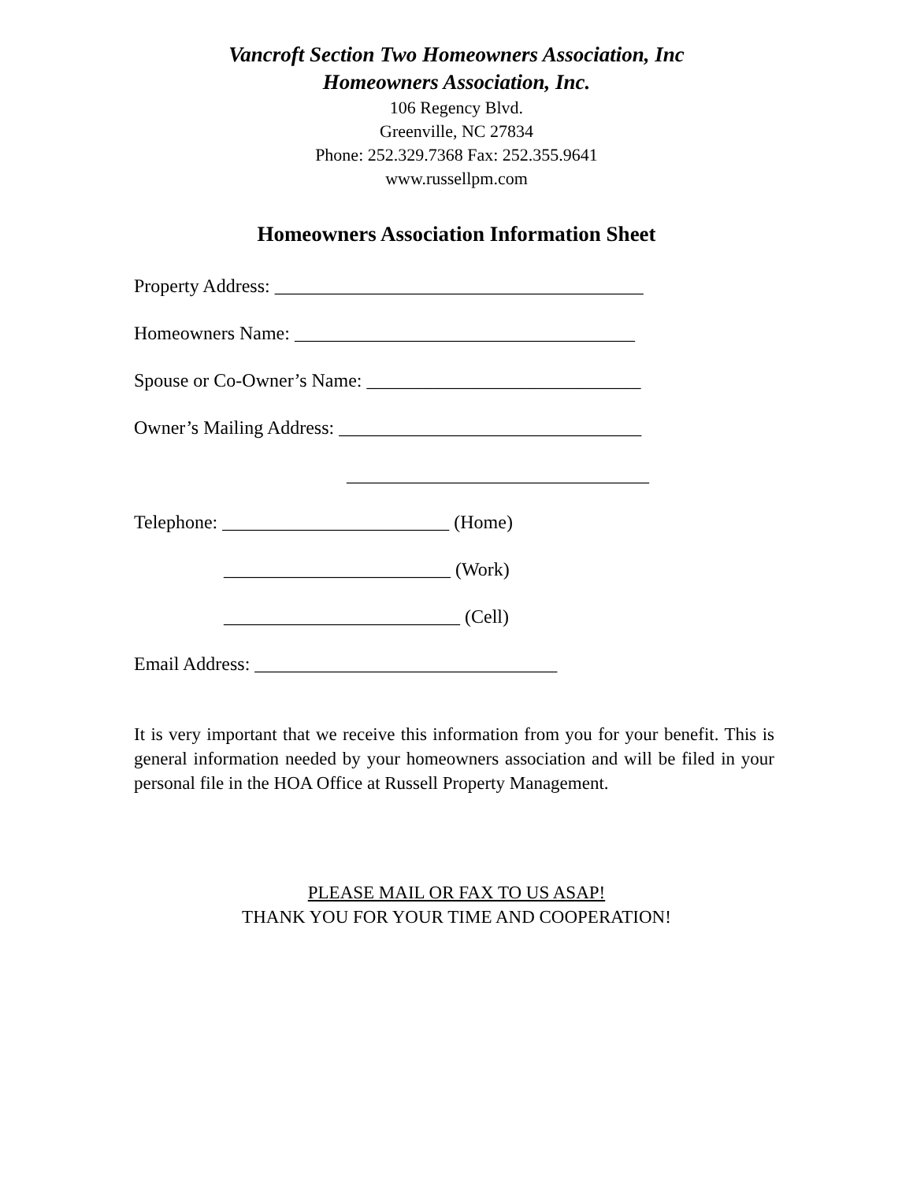Vancroft Section Two Homeowners Association, Inc
Homeowners Association, Inc.
106 Regency Blvd.
Greenville, NC 27834
Phone: 252.329.7368 Fax: 252.355.9641
www.russellpm.com
Homeowners Association Information Sheet
Property Address: _______________________________________
Homeowners Name: ____________________________________
Spouse or Co-Owner’s Name: _____________________________
Owner’s Mailing Address: ________________________________
________________________________
Telephone: ________________________ (Home)
________________________ (Work)
_________________________ (Cell)
Email Address: ________________________________
It is very important that we receive this information from you for your benefit. This is general information needed by your homeowners association and will be filed in your personal file in the HOA Office at Russell Property Management.
PLEASE MAIL OR FAX TO US ASAP!
THANK YOU FOR YOUR TIME AND COOPERATION!